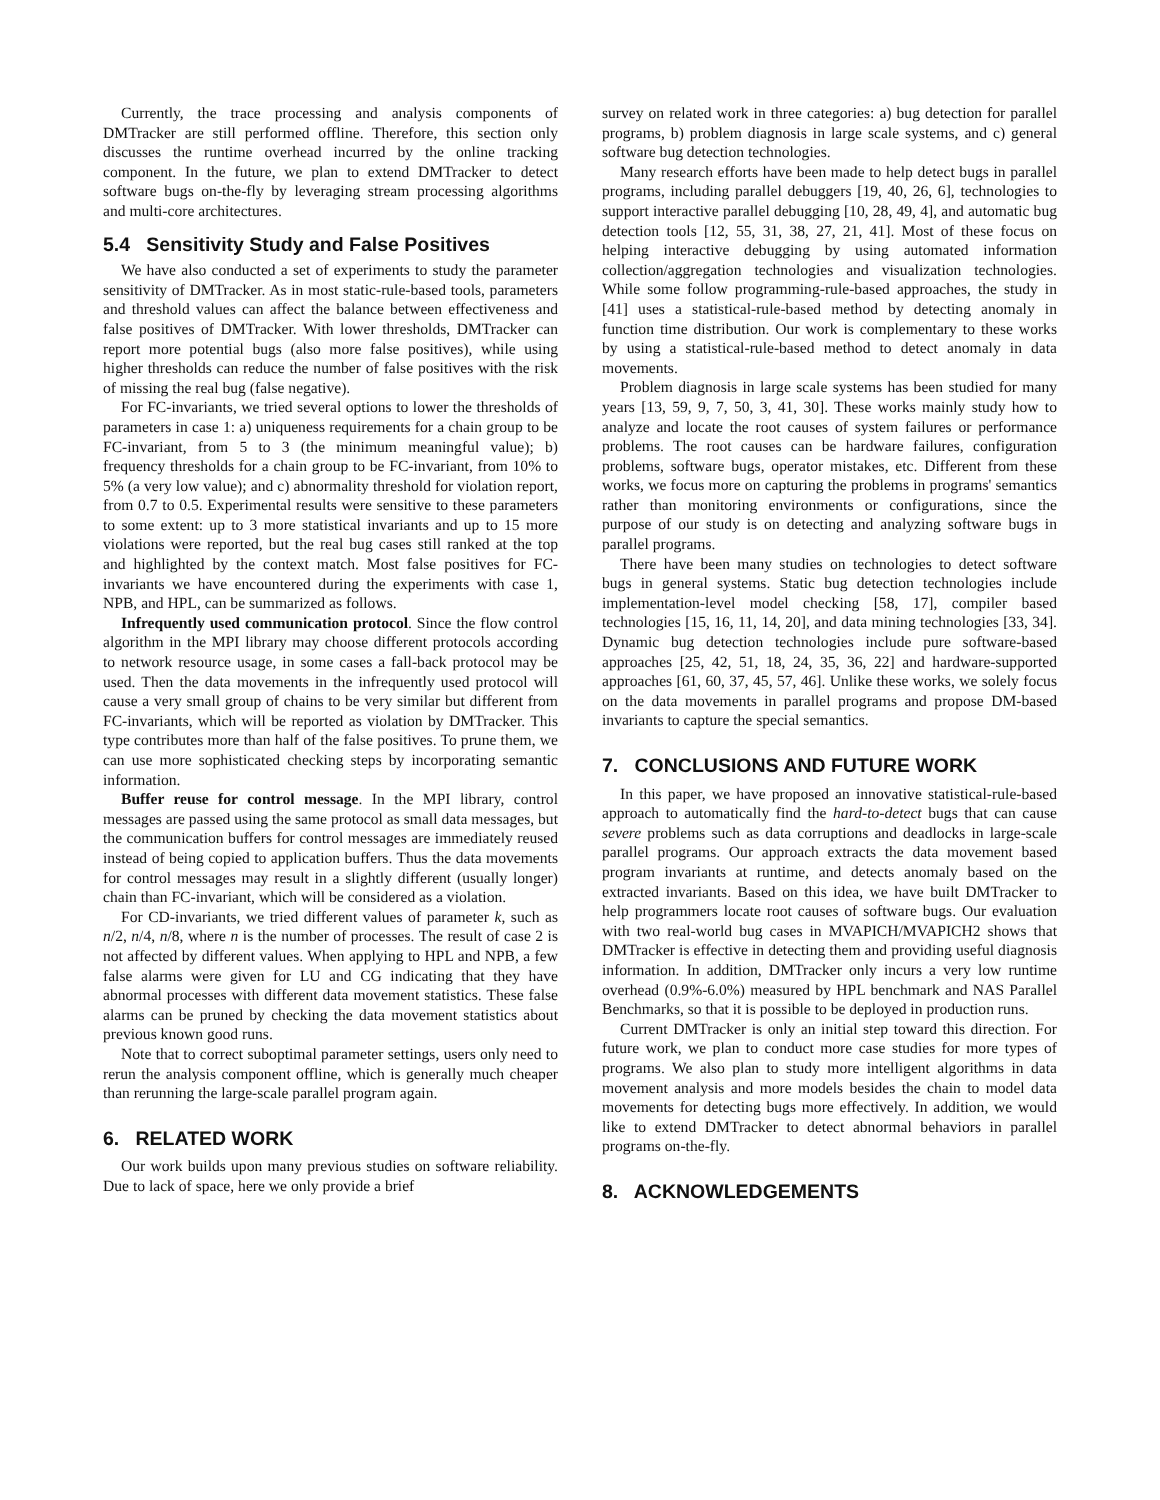Currently, the trace processing and analysis components of DMTracker are still performed offline. Therefore, this section only discusses the runtime overhead incurred by the online tracking component. In the future, we plan to extend DMTracker to detect software bugs on-the-fly by leveraging stream processing algorithms and multi-core architectures.
5.4 Sensitivity Study and False Positives
We have also conducted a set of experiments to study the parameter sensitivity of DMTracker. As in most static-rule-based tools, parameters and threshold values can affect the balance between effectiveness and false positives of DMTracker. With lower thresholds, DMTracker can report more potential bugs (also more false positives), while using higher thresholds can reduce the number of false positives with the risk of missing the real bug (false negative).
For FC-invariants, we tried several options to lower the thresholds of parameters in case 1: a) uniqueness requirements for a chain group to be FC-invariant, from 5 to 3 (the minimum meaningful value); b) frequency thresholds for a chain group to be FC-invariant, from 10% to 5% (a very low value); and c) abnormality threshold for violation report, from 0.7 to 0.5. Experimental results were sensitive to these parameters to some extent: up to 3 more statistical invariants and up to 15 more violations were reported, but the real bug cases still ranked at the top and highlighted by the context match. Most false positives for FC-invariants we have encountered during the experiments with case 1, NPB, and HPL, can be summarized as follows.
Infrequently used communication protocol. Since the flow control algorithm in the MPI library may choose different protocols according to network resource usage, in some cases a fall-back protocol may be used. Then the data movements in the infrequently used protocol will cause a very small group of chains to be very similar but different from FC-invariants, which will be reported as violation by DMTracker. This type contributes more than half of the false positives. To prune them, we can use more sophisticated checking steps by incorporating semantic information.
Buffer reuse for control message. In the MPI library, control messages are passed using the same protocol as small data messages, but the communication buffers for control messages are immediately reused instead of being copied to application buffers. Thus the data movements for control messages may result in a slightly different (usually longer) chain than FC-invariant, which will be considered as a violation.
For CD-invariants, we tried different values of parameter k, such as n/2, n/4, n/8, where n is the number of processes. The result of case 2 is not affected by different values. When applying to HPL and NPB, a few false alarms were given for LU and CG indicating that they have abnormal processes with different data movement statistics. These false alarms can be pruned by checking the data movement statistics about previous known good runs.
Note that to correct suboptimal parameter settings, users only need to rerun the analysis component offline, which is generally much cheaper than rerunning the large-scale parallel program again.
6. RELATED WORK
Our work builds upon many previous studies on software reliability. Due to lack of space, here we only provide a brief
survey on related work in three categories: a) bug detection for parallel programs, b) problem diagnosis in large scale systems, and c) general software bug detection technologies.
Many research efforts have been made to help detect bugs in parallel programs, including parallel debuggers [19, 40, 26, 6], technologies to support interactive parallel debugging [10, 28, 49, 4], and automatic bug detection tools [12, 55, 31, 38, 27, 21, 41]. Most of these focus on helping interactive debugging by using automated information collection/aggregation technologies and visualization technologies. While some follow programming-rule-based approaches, the study in [41] uses a statistical-rule-based method by detecting anomaly in function time distribution. Our work is complementary to these works by using a statistical-rule-based method to detect anomaly in data movements.
Problem diagnosis in large scale systems has been studied for many years [13, 59, 9, 7, 50, 3, 41, 30]. These works mainly study how to analyze and locate the root causes of system failures or performance problems. The root causes can be hardware failures, configuration problems, software bugs, operator mistakes, etc. Different from these works, we focus more on capturing the problems in programs' semantics rather than monitoring environments or configurations, since the purpose of our study is on detecting and analyzing software bugs in parallel programs.
There have been many studies on technologies to detect software bugs in general systems. Static bug detection technologies include implementation-level model checking [58, 17], compiler based technologies [15, 16, 11, 14, 20], and data mining technologies [33, 34]. Dynamic bug detection technologies include pure software-based approaches [25, 42, 51, 18, 24, 35, 36, 22] and hardware-supported approaches [61, 60, 37, 45, 57, 46]. Unlike these works, we solely focus on the data movements in parallel programs and propose DM-based invariants to capture the special semantics.
7. CONCLUSIONS AND FUTURE WORK
In this paper, we have proposed an innovative statistical-rule-based approach to automatically find the hard-to-detect bugs that can cause severe problems such as data corruptions and deadlocks in large-scale parallel programs. Our approach extracts the data movement based program invariants at runtime, and detects anomaly based on the extracted invariants. Based on this idea, we have built DMTracker to help programmers locate root causes of software bugs. Our evaluation with two real-world bug cases in MVAPICH/MVAPICH2 shows that DMTracker is effective in detecting them and providing useful diagnosis information. In addition, DMTracker only incurs a very low runtime overhead (0.9%-6.0%) measured by HPL benchmark and NAS Parallel Benchmarks, so that it is possible to be deployed in production runs.
Current DMTracker is only an initial step toward this direction. For future work, we plan to conduct more case studies for more types of programs. We also plan to study more intelligent algorithms in data movement analysis and more models besides the chain to model data movements for detecting bugs more effectively. In addition, we would like to extend DMTracker to detect abnormal behaviors in parallel programs on-the-fly.
8. ACKNOWLEDGEMENTS